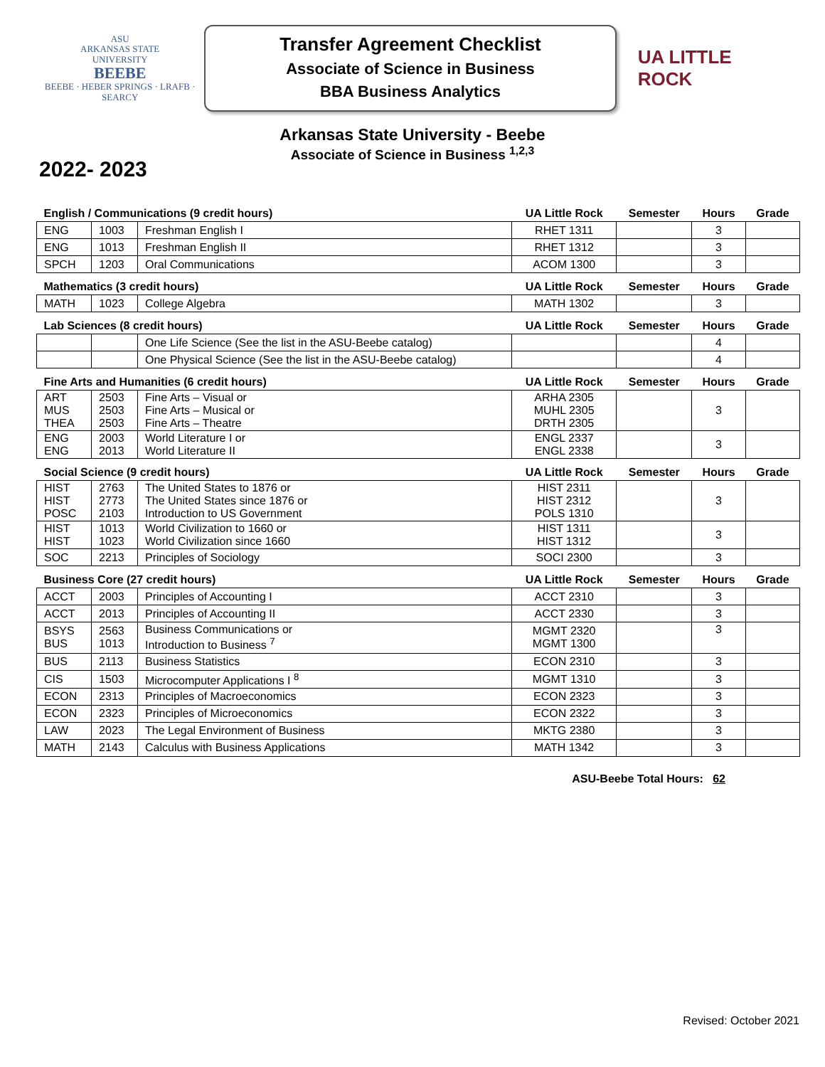ASU
ARKANSAS STATE
UNIVERSITY
BEEBE
BEEBE · HEBER SPRINGS · LRAFB · SEARCY
Transfer Agreement Checklist
Associate of Science in Business
BBA Business Analytics
UA LITTLE ROCK
Arkansas State University - Beebe
Associate of Science in Business <sup>1,2,3</sup>
2022- 2023
| English / Communications (9 credit hours) | | | UA Little Rock | Semester | Hours | Grade |
| ENG | 1003 | Freshman English I | RHET 1311 | | 3 | |
| ENG | 1013 | Freshman English II | RHET 1312 | | 3 | |
| SPCH | 1203 | Oral Communications | ACOM 1300 | | 3 | |
| Mathematics (3 credit hours) | | | UA Little Rock | Semester | Hours | Grade |
| MATH | 1023 | College Algebra | MATH 1302 | | 3 | |
| Lab Sciences (8 credit hours) | | | UA Little Rock | Semester | Hours | Grade |
| | | One Life Science (See the list in the ASU-Beebe catalog) | | | 4 | |
| | | One Physical Science (See the list in the ASU-Beebe catalog) | | | 4 | |
| Fine Arts and Humanities (6 credit hours) | | | UA Little Rock | Semester | Hours | Grade |
| ART MUS THEA | 2503 2503 2503 | Fine Arts – Visual or Fine Arts – Musical or Fine Arts – Theatre | ARHA 2305 MUHL 2305 DRTH 2305 | | 3 | |
| ENG ENG | 2003 2013 | World Literature I or World Literature II | ENGL 2337 ENGL 2338 | | 3 | |
| Social Science (9 credit hours) | | | UA Little Rock | Semester | Hours | Grade |
| HIST HIST POSC | 2763 2773 2103 | The United States to 1876 or The United States since 1876 or Introduction to US Government | HIST 2311 HIST 2312 POLS 1310 | | 3 | |
| HIST HIST | 1013 1023 | World Civilization to 1660 or World Civilization since 1660 | HIST 1311 HIST 1312 | | 3 | |
| SOC | 2213 | Principles of Sociology | SOCI 2300 | | 3 | |
| Business Core (27 credit hours) | | | UA Little Rock | Semester | Hours | Grade |
| ACCT | 2003 | Principles of Accounting I | ACCT 2310 | | 3 | |
| ACCT | 2013 | Principles of Accounting II | ACCT 2330 | | 3 | |
| BSYS BUS | 2563 1013 | Business Communications or Introduction to Business <sup>7</sup> | MGMT 2320 MGMT 1300 | | 3 | |
| BUS | 2113 | Business Statistics | ECON 2310 | | 3 | |
| CIS | 1503 | Microcomputer Applications I <sup>8</sup> | MGMT 1310 | | 3 | |
| ECON | 2313 | Principles of Macroeconomics | ECON 2323 | | 3 | |
| ECON | 2323 | Principles of Microeconomics | ECON 2322 | | 3 | |
| LAW | 2023 | The Legal Environment of Business | MKTG 2380 | | 3 | |
| MATH | 2143 | Calculus with Business Applications | MATH 1342 | | 3 | |
ASU-Beebe Total Hours: 62
Revised: October 2021